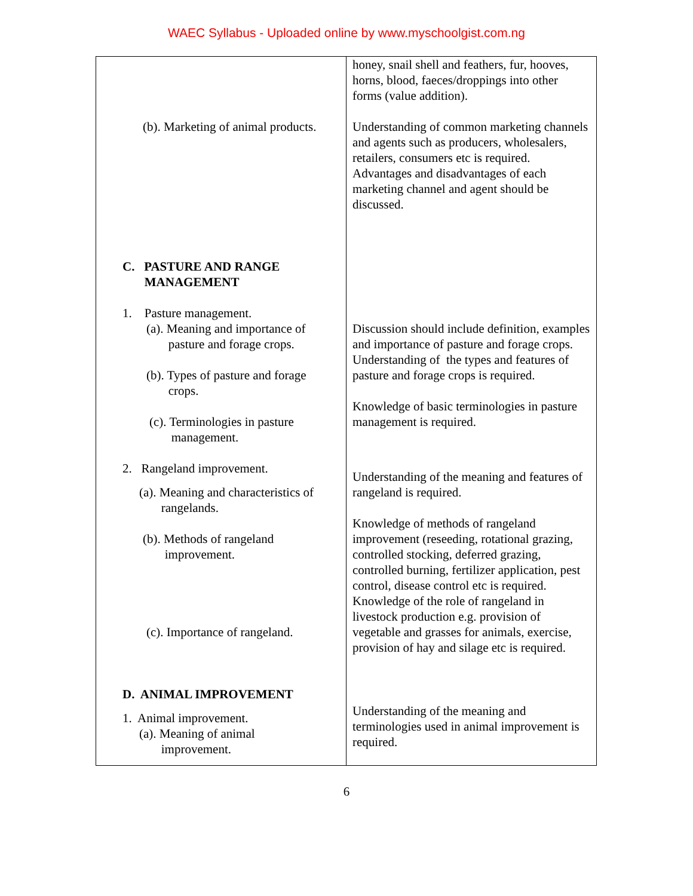WAEC Syllabus - Uploaded online by www.myschoolgist.com.ng
| (b). Marketing of animal products. C. PASTURE AND RANGE MANAGEMENT 1. Pasture management. (a). Meaning and importance of pasture and forage crops. (b). Types of pasture and forage crops. (c). Terminologies in pasture management. 2. Rangeland improvement. (a). Meaning and characteristics of rangelands. (b). Methods of rangeland improvement. (c). Importance of rangeland. D. ANIMAL IMPROVEMENT 1. Animal improvement. (a). Meaning of animal improvement. | honey, snail shell and feathers, fur, hooves, horns, blood, faeces/droppings into other forms (value addition). Understanding of common marketing channels and agents such as producers, wholesalers, retailers, consumers etc is required. Advantages and disadvantages of each marketing channel and agent should be discussed. Discussion should include definition, examples and importance of pasture and forage crops. Understanding of the types and features of pasture and forage crops is required. Knowledge of basic terminologies in pasture management is required. Understanding of the meaning and features of rangeland is required. Knowledge of methods of rangeland improvement (reseeding, rotational grazing, controlled stocking, deferred grazing, controlled burning, fertilizer application, pest control, disease control etc is required. Knowledge of the role of rangeland in livestock production e.g. provision of vegetable and grasses for animals, exercise, provision of hay and silage etc is required. Understanding of the meaning and terminologies used in animal improvement is required. |
6